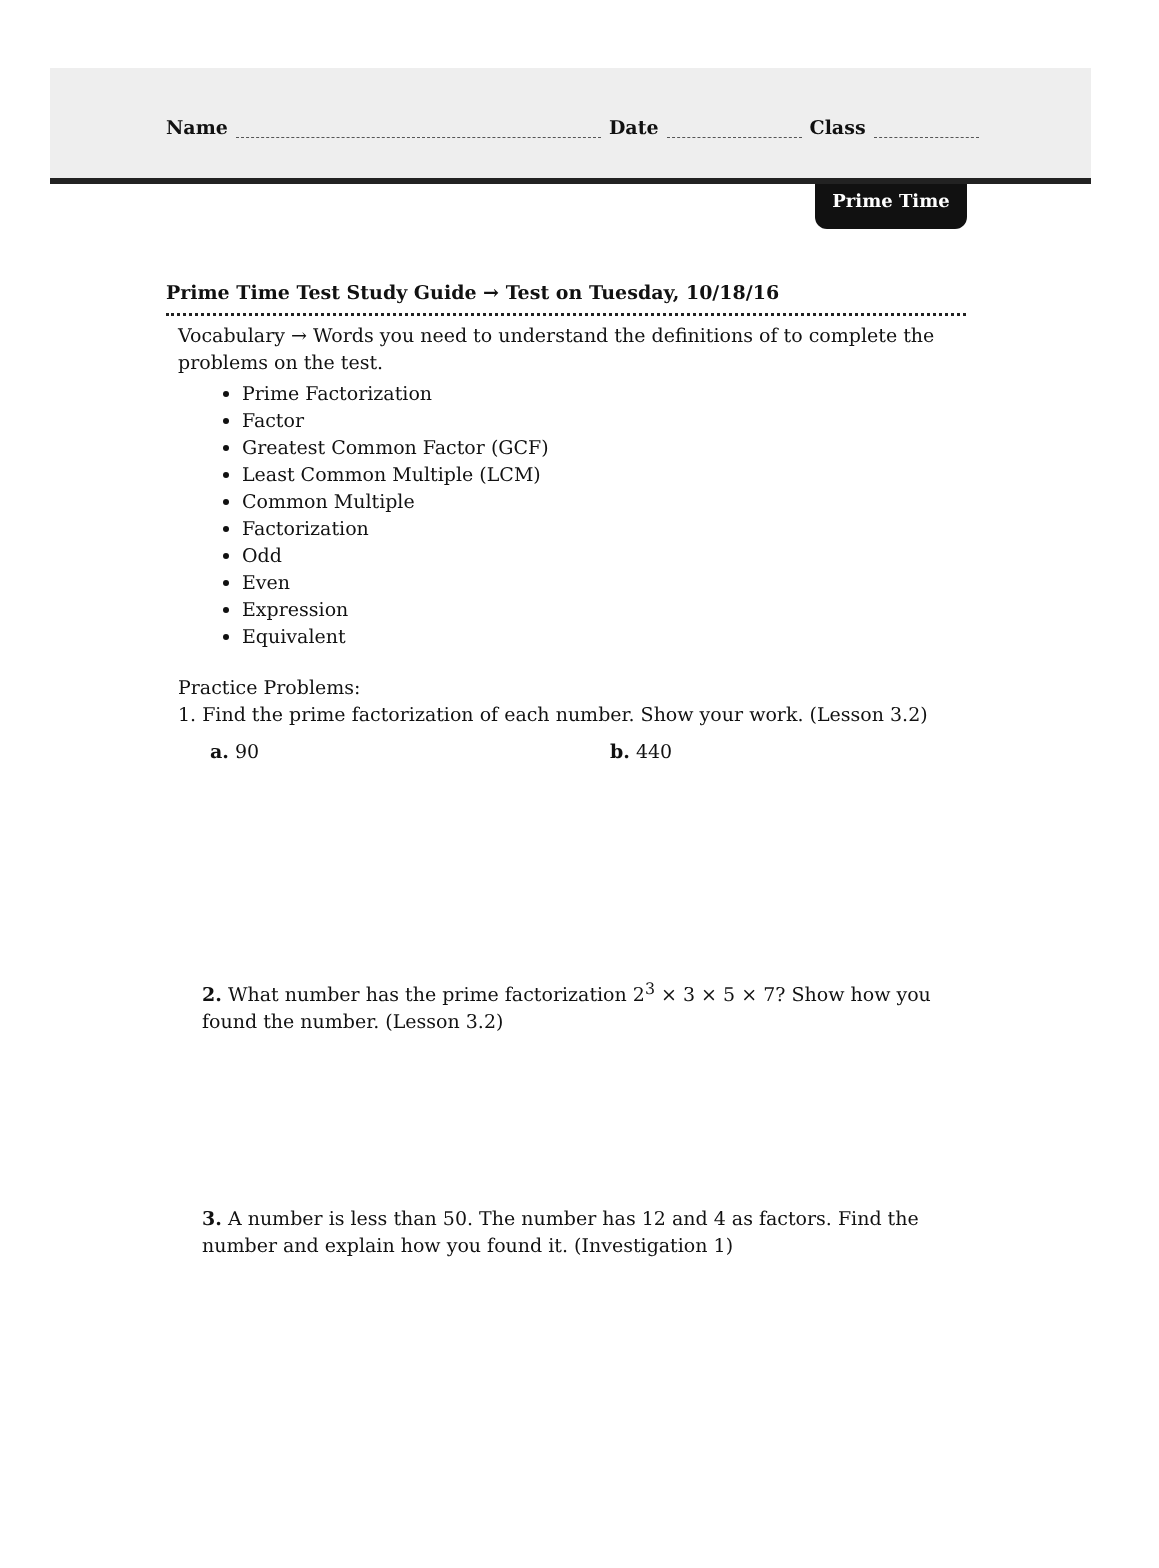Name Date Class
Prime Time
Prime Time Test Study Guide → Test on Tuesday, 10/18/16
Vocabulary → Words you need to understand the definitions of to complete the problems on the test.
Prime Factorization
Factor
Greatest Common Factor (GCF)
Least Common Multiple (LCM)
Common Multiple
Factorization
Odd
Even
Expression
Equivalent
Practice Problems:
1. Find the prime factorization of each number. Show your work. (Lesson 3.2)
a. 90 b. 440
2. What number has the prime factorization 2<sup>3</sup> × 3 × 5 × 7? Show how you found the number. (Lesson 3.2)
3. A number is less than 50. The number has 12 and 4 as factors. Find the number and explain how you found it. (Investigation 1)